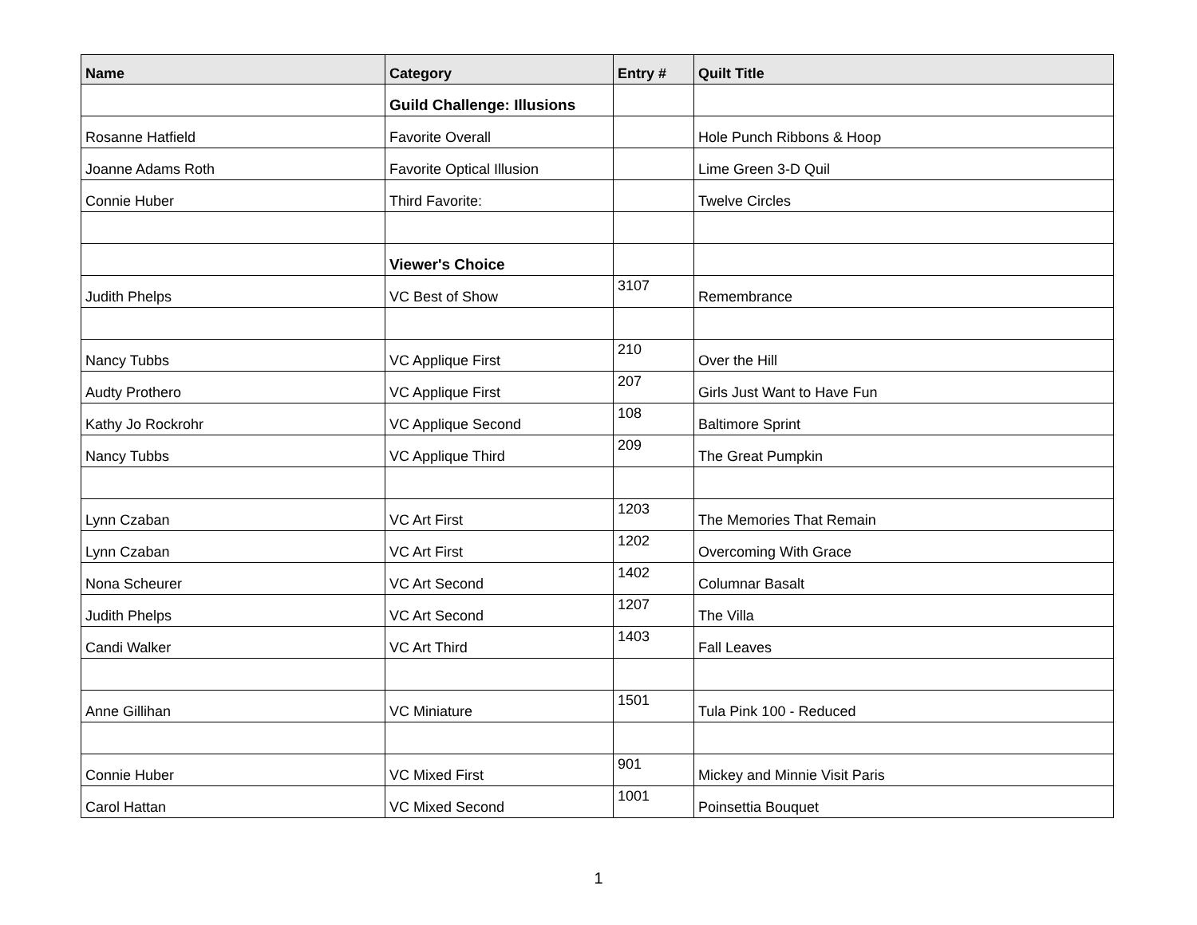| Name | Category | Entry # | Quilt Title |
| --- | --- | --- | --- |
| | Guild Challenge: Illusions | | |
| Rosanne Hatfield | Favorite Overall | | Hole Punch Ribbons & Hoop |
| Joanne Adams Roth | Favorite Optical Illusion | | Lime Green 3-D Quil |
| Connie Huber | Third Favorite: | | Twelve Circles |
| | Viewer's Choice | | |
| Judith Phelps | VC Best of Show | 3107 | Remembrance |
| Nancy Tubbs | VC Applique First | 210 | Over the Hill |
| Audty Prothero | VC Applique First | 207 | Girls Just Want to Have Fun |
| Kathy Jo Rockrohr | VC Applique Second | 108 | Baltimore Sprint |
| Nancy Tubbs | VC Applique Third | 209 | The Great Pumpkin |
| Lynn Czaban | VC Art First | 1203 | The Memories That Remain |
| Lynn Czaban | VC Art First | 1202 | Overcoming With Grace |
| Nona Scheurer | VC Art Second | 1402 | Columnar Basalt |
| Judith Phelps | VC Art Second | 1207 | The Villa |
| Candi Walker | VC Art Third | 1403 | Fall Leaves |
| Anne Gillihan | VC Miniature | 1501 | Tula Pink 100 - Reduced |
| Connie Huber | VC Mixed First | 901 | Mickey and Minnie Visit Paris |
| Carol Hattan | VC Mixed Second | 1001 | Poinsettia Bouquet |
1